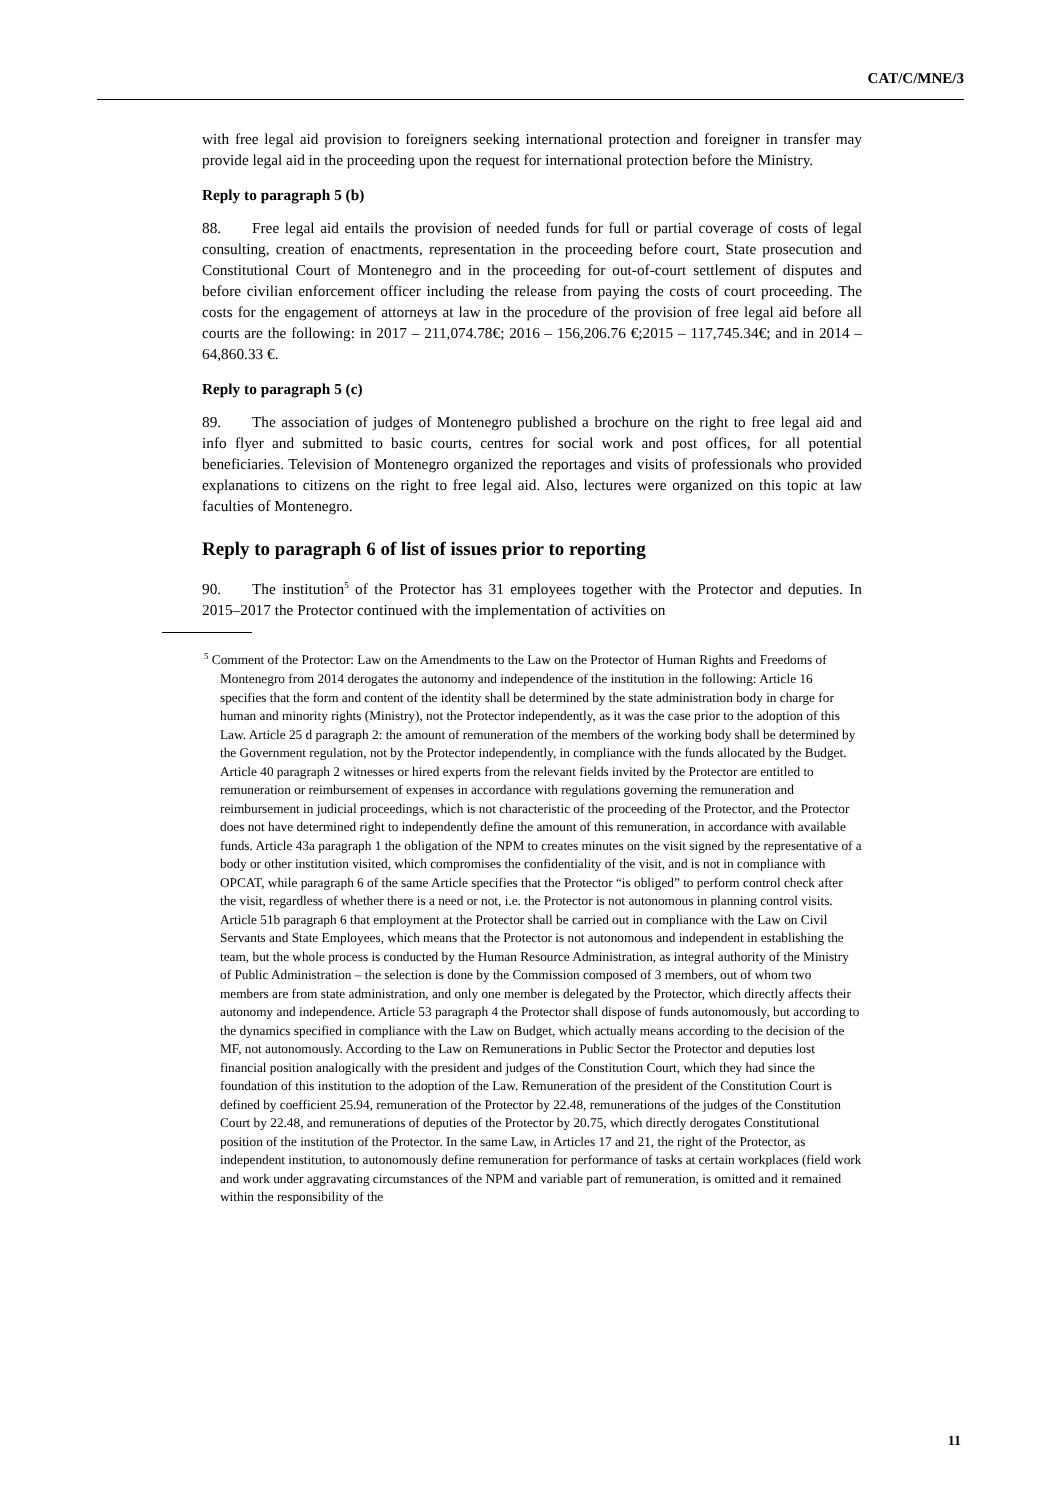CAT/C/MNE/3
with free legal aid provision to foreigners seeking international protection and foreigner in transfer may provide legal aid in the proceeding upon the request for international protection before the Ministry.
Reply to paragraph 5 (b)
88. Free legal aid entails the provision of needed funds for full or partial coverage of costs of legal consulting, creation of enactments, representation in the proceeding before court, State prosecution and Constitutional Court of Montenegro and in the proceeding for out-of-court settlement of disputes and before civilian enforcement officer including the release from paying the costs of court proceeding. The costs for the engagement of attorneys at law in the procedure of the provision of free legal aid before all courts are the following: in 2017 – 211,074.78€; 2016 – 156,206.76 €;2015 – 117,745.34€; and in 2014 – 64,860.33 €.
Reply to paragraph 5 (c)
89. The association of judges of Montenegro published a brochure on the right to free legal aid and info flyer and submitted to basic courts, centres for social work and post offices, for all potential beneficiaries. Television of Montenegro organized the reportages and visits of professionals who provided explanations to citizens on the right to free legal aid. Also, lectures were organized on this topic at law faculties of Montenegro.
Reply to paragraph 6 of list of issues prior to reporting
90. The institution<sup>5</sup> of the Protector has 31 employees together with the Protector and deputies. In 2015–2017 the Protector continued with the implementation of activities on
<sup>5</sup> Comment of the Protector: Law on the Amendments to the Law on the Protector of Human Rights and Freedoms of Montenegro from 2014 derogates the autonomy and independence of the institution in the following: Article 16 specifies that the form and content of the identity shall be determined by the state administration body in charge for human and minority rights (Ministry), not the Protector independently, as it was the case prior to the adoption of this Law. Article 25 d paragraph 2: the amount of remuneration of the members of the working body shall be determined by the Government regulation, not by the Protector independently, in compliance with the funds allocated by the Budget. Article 40 paragraph 2 witnesses or hired experts from the relevant fields invited by the Protector are entitled to remuneration or reimbursement of expenses in accordance with regulations governing the remuneration and reimbursement in judicial proceedings, which is not characteristic of the proceeding of the Protector, and the Protector does not have determined right to independently define the amount of this remuneration, in accordance with available funds. Article 43a paragraph 1 the obligation of the NPM to creates minutes on the visit signed by the representative of a body or other institution visited, which compromises the confidentiality of the visit, and is not in compliance with OPCAT, while paragraph 6 of the same Article specifies that the Protector “is obliged” to perform control check after the visit, regardless of whether there is a need or not, i.e. the Protector is not autonomous in planning control visits. Article 51b paragraph 6 that employment at the Protector shall be carried out in compliance with the Law on Civil Servants and State Employees, which means that the Protector is not autonomous and independent in establishing the team, but the whole process is conducted by the Human Resource Administration, as integral authority of the Ministry of Public Administration – the selection is done by the Commission composed of 3 members, out of whom two members are from state administration, and only one member is delegated by the Protector, which directly affects their autonomy and independence. Article 53 paragraph 4 the Protector shall dispose of funds autonomously, but according to the dynamics specified in compliance with the Law on Budget, which actually means according to the decision of the MF, not autonomously. According to the Law on Remunerations in Public Sector the Protector and deputies lost financial position analogically with the president and judges of the Constitution Court, which they had since the foundation of this institution to the adoption of the Law. Remuneration of the president of the Constitution Court is defined by coefficient 25.94, remuneration of the Protector by 22.48, remunerations of the judges of the Constitution Court by 22.48, and remunerations of deputies of the Protector by 20.75, which directly derogates Constitutional position of the institution of the Protector. In the same Law, in Articles 17 and 21, the right of the Protector, as independent institution, to autonomously define remuneration for performance of tasks at certain workplaces (field work and work under aggravating circumstances of the NPM and variable part of remuneration, is omitted and it remained within the responsibility of the
11